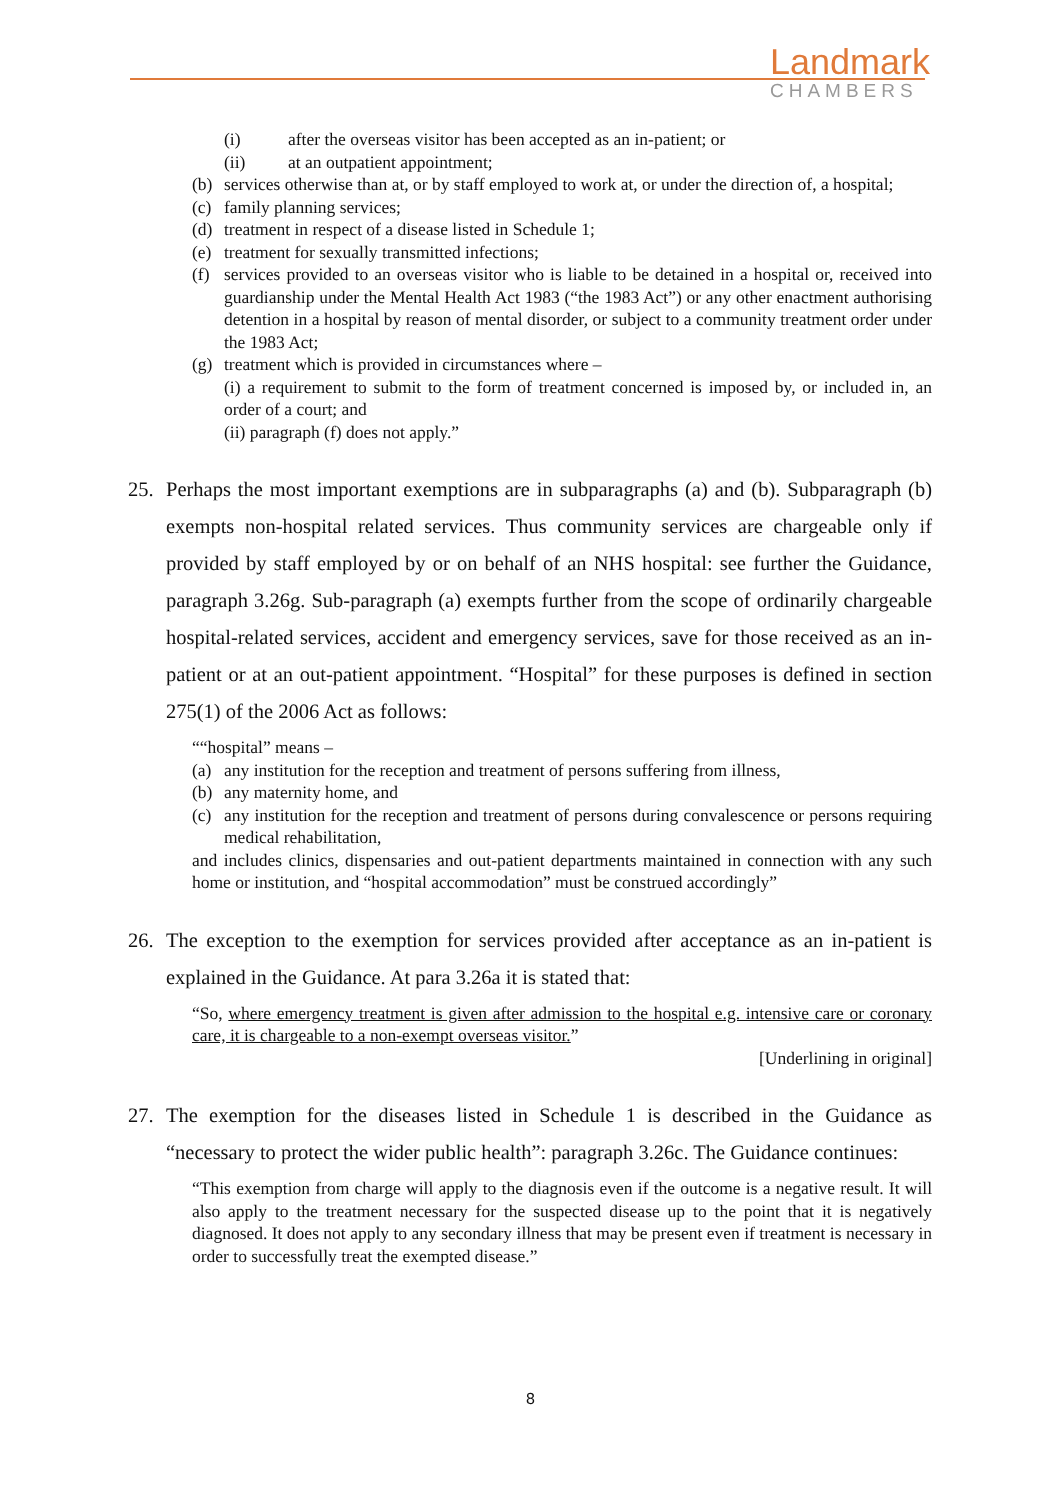Landmark
CHAMBERS
(i) after the overseas visitor has been accepted as an in-patient; or
(ii) at an outpatient appointment;
(b) services otherwise than at, or by staff employed to work at, or under the direction of, a hospital;
(c) family planning services;
(d) treatment in respect of a disease listed in Schedule 1;
(e) treatment for sexually transmitted infections;
(f) services provided to an overseas visitor who is liable to be detained in a hospital or, received into guardianship under the Mental Health Act 1983 (“the 1983 Act”) or any other enactment authorising detention in a hospital by reason of mental disorder, or subject to a community treatment order under the 1983 Act;
(g) treatment which is provided in circumstances where –
(i) a requirement to submit to the form of treatment concerned is imposed by, or included in, an order of a court; and
(ii) paragraph (f) does not apply.”
25. Perhaps the most important exemptions are in subparagraphs (a) and (b). Subparagraph (b) exempts non-hospital related services. Thus community services are chargeable only if provided by staff employed by or on behalf of an NHS hospital: see further the Guidance, paragraph 3.26g. Sub-paragraph (a) exempts further from the scope of ordinarily chargeable hospital-related services, accident and emergency services, save for those received as an in-patient or at an out-patient appointment. “Hospital” for these purposes is defined in section 275(1) of the 2006 Act as follows:
““hospital” means –
(a) any institution for the reception and treatment of persons suffering from illness,
(b) any maternity home, and
(c) any institution for the reception and treatment of persons during convalescence or persons requiring medical rehabilitation,
and includes clinics, dispensaries and out-patient departments maintained in connection with any such home or institution, and “hospital accommodation” must be construed accordingly”
26. The exception to the exemption for services provided after acceptance as an in-patient is explained in the Guidance. At para 3.26a it is stated that:
“So, where emergency treatment is given after admission to the hospital e.g. intensive care or coronary care, it is chargeable to a non-exempt overseas visitor.”
[Underlining in original]
27. The exemption for the diseases listed in Schedule 1 is described in the Guidance as “necessary to protect the wider public health”: paragraph 3.26c. The Guidance continues:
“This exemption from charge will apply to the diagnosis even if the outcome is a negative result. It will also apply to the treatment necessary for the suspected disease up to the point that it is negatively diagnosed. It does not apply to any secondary illness that may be present even if treatment is necessary in order to successfully treat the exempted disease.”
8